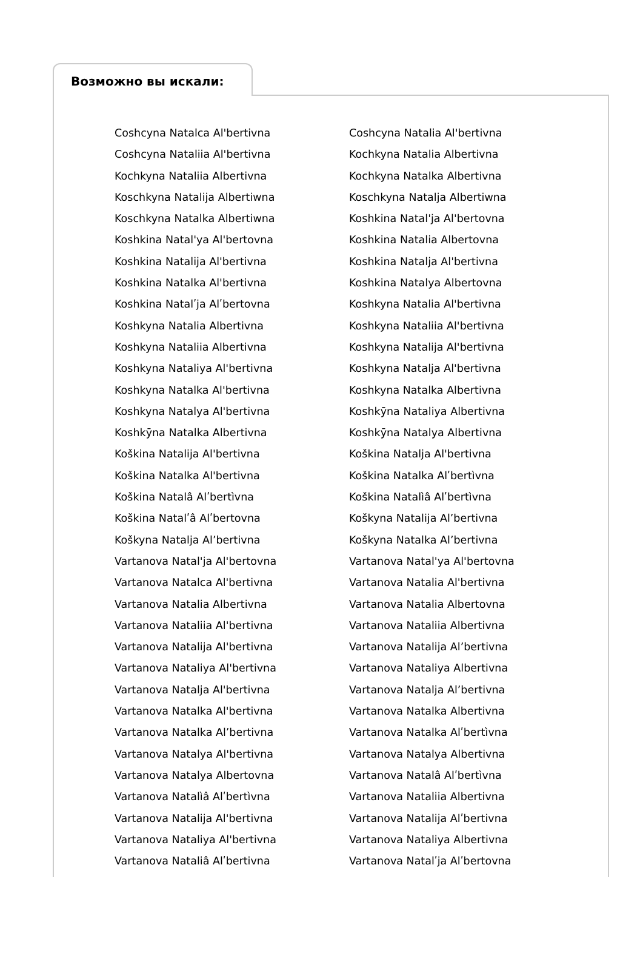Возможно вы искали:
Coshcyna Natalca Al'bertivna
Coshcyna Nataliia Al'bertivna
Kochkyna Nataliia Albertivna
Koschkyna Natalija Albertiwna
Koschkyna Natalka Albertiwna
Koshkina Natal'ya Al'bertovna
Koshkina Natalija Al'bertivna
Koshkina Natalka Al'bertivna
Koshkina Natalʹja Alʹbertovna
Koshkyna Natalia Albertivna
Koshkyna Nataliia Albertivna
Koshkyna Nataliya Al'bertivna
Koshkyna Natalka Al'bertivna
Koshkyna Natalya Al'bertivna
Koshkȳna Natalka Albertivna
Koškina Natalija Al'bertivna
Koškina Natalka Al'bertivna
Koškina Natalâ Alʹbertìvna
Koškina Natalʹâ Alʹbertovna
Koškyna Natalja Alʼbertivna
Vartanova Natal'ja Al'bertovna
Vartanova Natalca Al'bertivna
Vartanova Natalia Albertivna
Vartanova Nataliia Al'bertivna
Vartanova Natalija Al'bertivna
Vartanova Nataliya Al'bertivna
Vartanova Natalja Al'bertivna
Vartanova Natalka Al'bertivna
Vartanova Natalka Alʼbertivna
Vartanova Natalya Al'bertivna
Vartanova Natalya Albertovna
Vartanova Natalìâ Alʹbertìvna
Vartanova Natalija Al'bertivna
Vartanova Nataliya Al'bertivna
Vartanova Nataliâ Alʹbertivna
Coshcyna Natalia Al'bertivna
Kochkyna Natalia Albertivna
Kochkyna Natalka Albertivna
Koschkyna Natalja Albertiwna
Koshkina Natal'ja Al'bertovna
Koshkina Natalia Albertovna
Koshkina Natalja Al'bertivna
Koshkina Natalya Albertovna
Koshkyna Natalia Al'bertivna
Koshkyna Nataliia Al'bertivna
Koshkyna Natalija Al'bertivna
Koshkyna Natalja Al'bertivna
Koshkyna Natalka Albertivna
Koshkȳna Nataliya Albertivna
Koshkȳna Natalya Albertivna
Koškina Natalja Al'bertivna
Koškina Natalka Alʹbertìvna
Koškina Natalìâ Alʹbertìvna
Koškyna Natalija Alʼbertivna
Koškyna Natalka Alʼbertivna
Vartanova Natal'ya Al'bertovna
Vartanova Natalia Al'bertivna
Vartanova Natalia Albertovna
Vartanova Nataliia Albertivna
Vartanova Natalija Alʼbertivna
Vartanova Nataliya Albertivna
Vartanova Natalja Alʼbertivna
Vartanova Natalka Albertivna
Vartanova Natalka Alʹbertìvna
Vartanova Natalya Albertivna
Vartanova Natalâ Alʹbertìvna
Vartanova Nataliia Albertivna
Vartanova Natalija Alʹbertivna
Vartanova Nataliya Albertivna
Vartanova Natalʹja Alʹbertovna